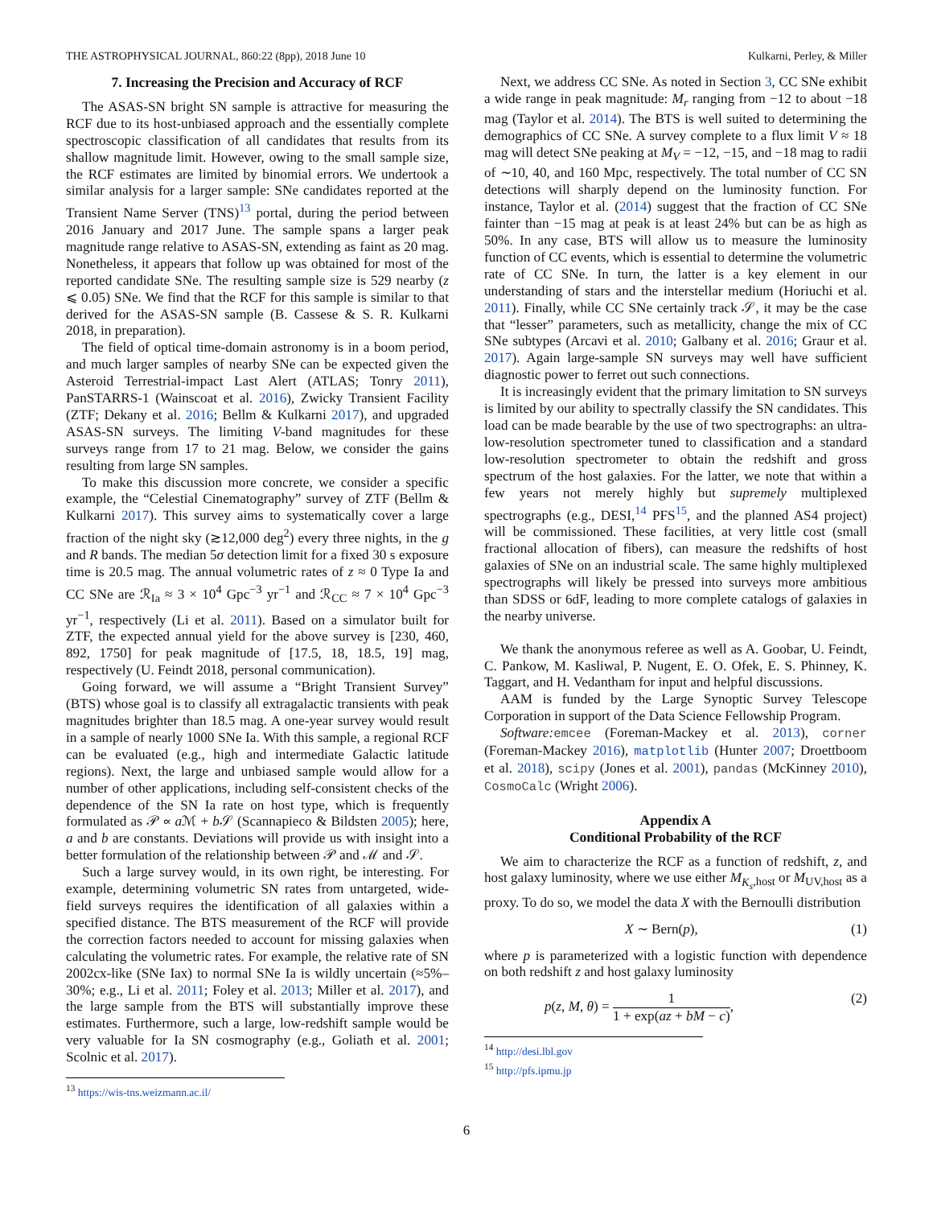THE ASTROPHYSICAL JOURNAL, 860:22 (8pp), 2018 June 10 Kulkarni, Perley, & Miller
7. Increasing the Precision and Accuracy of RCF
The ASAS-SN bright SN sample is attractive for measuring the RCF due to its host-unbiased approach and the essentially complete spectroscopic classification of all candidates that results from its shallow magnitude limit. However, owing to the small sample size, the RCF estimates are limited by binomial errors. We undertook a similar analysis for a larger sample: SNe candidates reported at the Transient Name Server (TNS)<sup>13</sup> portal, during the period between 2016 January and 2017 June. The sample spans a larger peak magnitude range relative to ASAS-SN, extending as faint as 20 mag. Nonetheless, it appears that follow up was obtained for most of the reported candidate SNe. The resulting sample size is 529 nearby (z ⩽ 0.05) SNe. We find that the RCF for this sample is similar to that derived for the ASAS-SN sample (B. Cassese & S. R. Kulkarni 2018, in preparation).
The field of optical time-domain astronomy is in a boom period, and much larger samples of nearby SNe can be expected given the Asteroid Terrestrial-impact Last Alert (ATLAS; Tonry 2011), PanSTARRS-1 (Wainscoat et al. 2016), Zwicky Transient Facility (ZTF; Dekany et al. 2016; Bellm & Kulkarni 2017), and upgraded ASAS-SN surveys. The limiting V-band magnitudes for these surveys range from 17 to 21 mag. Below, we consider the gains resulting from large SN samples.
To make this discussion more concrete, we consider a specific example, the “Celestial Cinematography” survey of ZTF (Bellm & Kulkarni 2017). This survey aims to systematically cover a large fraction of the night sky (≳12,000 deg<sup>2</sup>) every three nights, in the g and R bands. The median 5σ detection limit for a fixed 30 s exposure time is 20.5 mag. The annual volumetric rates of z ≈ 0 Type Ia and CC SNe are ℛ<sub>Ia</sub> ≈ 3 × 10<sup>4</sup> Gpc<sup>−3</sup> yr<sup>−1</sup> and ℛ<sub>CC</sub> ≈ 7 × 10<sup>4</sup> Gpc<sup>−3</sup> yr<sup>−1</sup>, respectively (Li et al. 2011). Based on a simulator built for ZTF, the expected annual yield for the above survey is [230, 460, 892, 1750] for peak magnitude of [17.5, 18, 18.5, 19] mag, respectively (U. Feindt 2018, personal communication).
Going forward, we will assume a “Bright Transient Survey” (BTS) whose goal is to classify all extragalactic transients with peak magnitudes brighter than 18.5 mag. A one-year survey would result in a sample of nearly 1000 SNe Ia. With this sample, a regional RCF can be evaluated (e.g., high and intermediate Galactic latitude regions). Next, the large and unbiased sample would allow for a number of other applications, including self-consistent checks of the dependence of the SN Ia rate on host type, which is frequently formulated as 𝒫 ∝ a ℳ + b 𝒮 (Scannapieco & Bildsten 2005); here, a and b are constants. Deviations will provide us with insight into a better formulation of the relationship between 𝒫 and ℳ and 𝒮.
Such a large survey would, in its own right, be interesting. For example, determining volumetric SN rates from untargeted, wide-field surveys requires the identification of all galaxies within a specified distance. The BTS measurement of the RCF will provide the correction factors needed to account for missing galaxies when calculating the volumetric rates. For example, the relative rate of SN 2002cx-like (SNe Iax) to normal SNe Ia is wildly uncertain (≈5%–30%; e.g., Li et al. 2011; Foley et al. 2013; Miller et al. 2017), and the large sample from the BTS will substantially improve these estimates. Furthermore, such a large, low-redshift sample would be very valuable for Ia SN cosmography (e.g., Goliath et al. 2001; Scolnic et al. 2017).
<sup>13</sup> https://wis-tns.weizmann.ac.il/
Next, we address CC SNe. As noted in Section 3, CC SNe exhibit a wide range in peak magnitude: M<sub>r</sub> ranging from −12 to about −18 mag (Taylor et al. 2014). The BTS is well suited to determining the demographics of CC SNe. A survey complete to a flux limit V ≈ 18 mag will detect SNe peaking at M<sub>V</sub> = −12, −15, and −18 mag to radii of ∼10, 40, and 160 Mpc, respectively. The total number of CC SN detections will sharply depend on the luminosity function. For instance, Taylor et al. (2014) suggest that the fraction of CC SNe fainter than −15 mag at peak is at least 24% but can be as high as 50%. In any case, BTS will allow us to measure the luminosity function of CC events, which is essential to determine the volumetric rate of CC SNe. In turn, the latter is a key element in our understanding of stars and the interstellar medium (Horiuchi et al. 2011). Finally, while CC SNe certainly track 𝒮, it may be the case that “lesser” parameters, such as metallicity, change the mix of CC SNe subtypes (Arcavi et al. 2010; Galbany et al. 2016; Graur et al. 2017). Again large-sample SN surveys may well have sufficient diagnostic power to ferret out such connections.
It is increasingly evident that the primary limitation to SN surveys is limited by our ability to spectrally classify the SN candidates. This load can be made bearable by the use of two spectrographs: an ultra-low-resolution spectrometer tuned to classification and a standard low-resolution spectrometer to obtain the redshift and gross spectrum of the host galaxies. For the latter, we note that within a few years not merely highly but supremely multiplexed spectrographs (e.g., DESI,<sup>14</sup> PFS<sup>15</sup>, and the planned AS4 project) will be commissioned. These facilities, at very little cost (small fractional allocation of fibers), can measure the redshifts of host galaxies of SNe on an industrial scale. The same highly multiplexed spectrographs will likely be pressed into surveys more ambitious than SDSS or 6dF, leading to more complete catalogs of galaxies in the nearby universe.
We thank the anonymous referee as well as A. Goobar, U. Feindt, C. Pankow, M. Kasliwal, P. Nugent, E. O. Ofek, E. S. Phinney, K. Taggart, and H. Vedantham for input and helpful discussions.
AAM is funded by the Large Synoptic Survey Telescope Corporation in support of the Data Science Fellowship Program.
Software: emcee (Foreman-Mackey et al. 2013), corner (Foreman-Mackey 2016), matplotlib (Hunter 2007; Droettboom et al. 2018), scipy (Jones et al. 2001), pandas (McKinney 2010), CosmoCalc (Wright 2006).
Appendix A
Conditional Probability of the RCF
We aim to characterize the RCF as a function of redshift, z, and host galaxy luminosity, where we use either M<sub>K<sub>s</sub>,host</sub> or M<sub>UV,host</sub> as a proxy. To do so, we model the data X with the Bernoulli distribution
X ∼ Bern(p), (1)
where p is parameterized with a logistic function with dependence on both redshift z and host galaxy luminosity
p(z, M, θ) = 1 1 + exp(az + bM − c), (2)
<sup>14</sup> http://desi.lbl.gov
<sup>15</sup> http://pfs.ipmu.jp
6